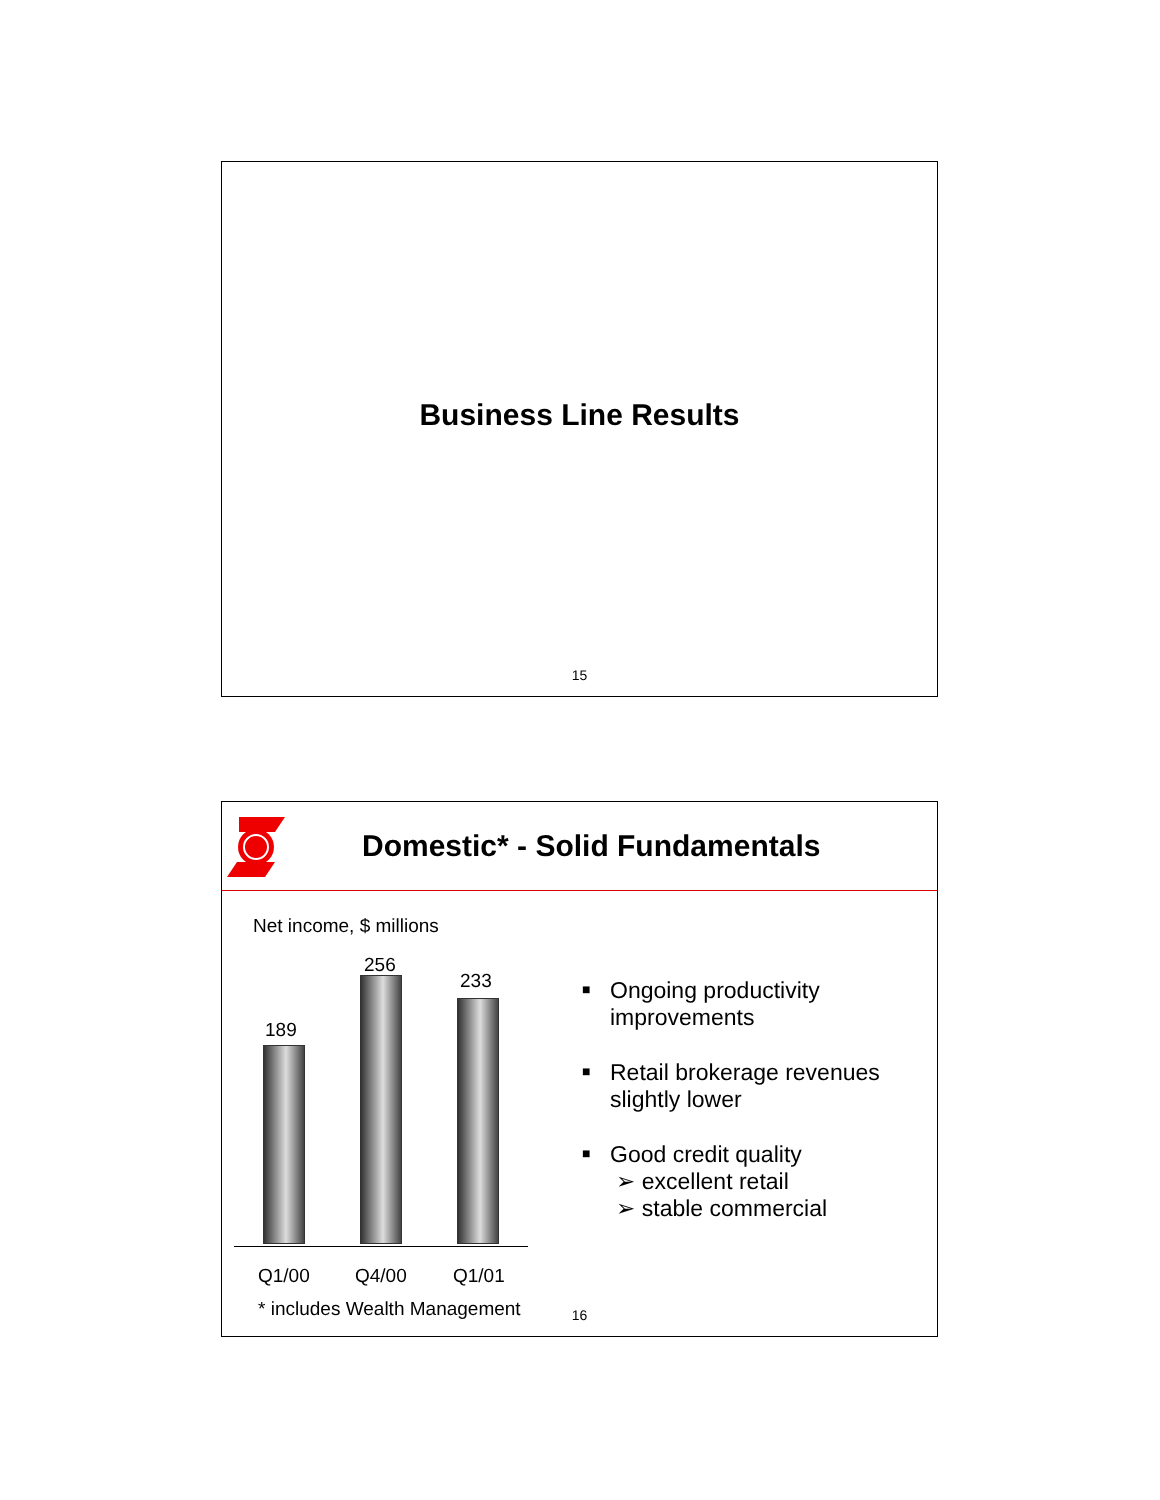Business Line Results
15
Domestic* - Solid Fundamentals
Net income, $ millions
189
256
233
Q1/00 Q4/00 Q1/01
* includes Wealth Management
■ Ongoing productivity improvements
■ Retail brokerage revenues slightly lower
■ Good credit quality
➢ excellent retail
➢ stable commercial
16